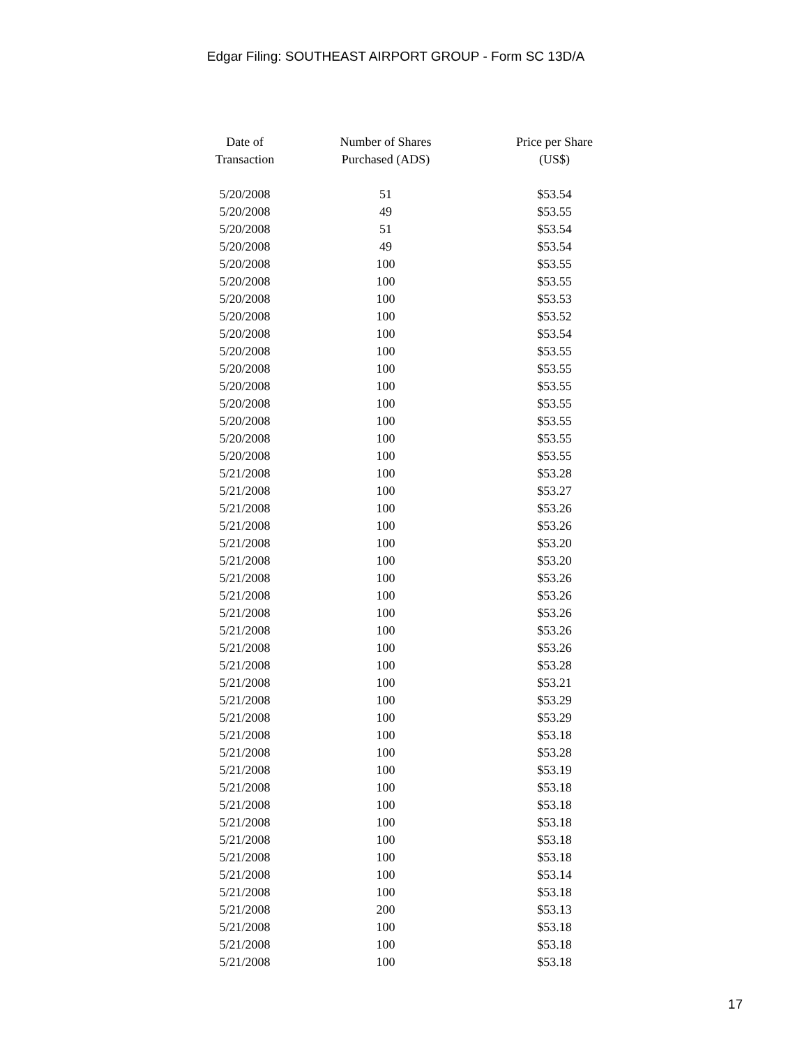Edgar Filing: SOUTHEAST AIRPORT GROUP - Form SC 13D/A
| Date of Transaction | Number of Shares Purchased (ADS) | Price per Share (US$) |
| --- | --- | --- |
| 5/20/2008 | 51 | $53.54 |
| 5/20/2008 | 49 | $53.55 |
| 5/20/2008 | 51 | $53.54 |
| 5/20/2008 | 49 | $53.54 |
| 5/20/2008 | 100 | $53.55 |
| 5/20/2008 | 100 | $53.55 |
| 5/20/2008 | 100 | $53.53 |
| 5/20/2008 | 100 | $53.52 |
| 5/20/2008 | 100 | $53.54 |
| 5/20/2008 | 100 | $53.55 |
| 5/20/2008 | 100 | $53.55 |
| 5/20/2008 | 100 | $53.55 |
| 5/20/2008 | 100 | $53.55 |
| 5/20/2008 | 100 | $53.55 |
| 5/20/2008 | 100 | $53.55 |
| 5/20/2008 | 100 | $53.55 |
| 5/21/2008 | 100 | $53.28 |
| 5/21/2008 | 100 | $53.27 |
| 5/21/2008 | 100 | $53.26 |
| 5/21/2008 | 100 | $53.26 |
| 5/21/2008 | 100 | $53.20 |
| 5/21/2008 | 100 | $53.20 |
| 5/21/2008 | 100 | $53.26 |
| 5/21/2008 | 100 | $53.26 |
| 5/21/2008 | 100 | $53.26 |
| 5/21/2008 | 100 | $53.26 |
| 5/21/2008 | 100 | $53.26 |
| 5/21/2008 | 100 | $53.28 |
| 5/21/2008 | 100 | $53.21 |
| 5/21/2008 | 100 | $53.29 |
| 5/21/2008 | 100 | $53.29 |
| 5/21/2008 | 100 | $53.18 |
| 5/21/2008 | 100 | $53.28 |
| 5/21/2008 | 100 | $53.19 |
| 5/21/2008 | 100 | $53.18 |
| 5/21/2008 | 100 | $53.18 |
| 5/21/2008 | 100 | $53.18 |
| 5/21/2008 | 100 | $53.18 |
| 5/21/2008 | 100 | $53.18 |
| 5/21/2008 | 100 | $53.14 |
| 5/21/2008 | 100 | $53.18 |
| 5/21/2008 | 200 | $53.13 |
| 5/21/2008 | 100 | $53.18 |
| 5/21/2008 | 100 | $53.18 |
| 5/21/2008 | 100 | $53.18 |
17